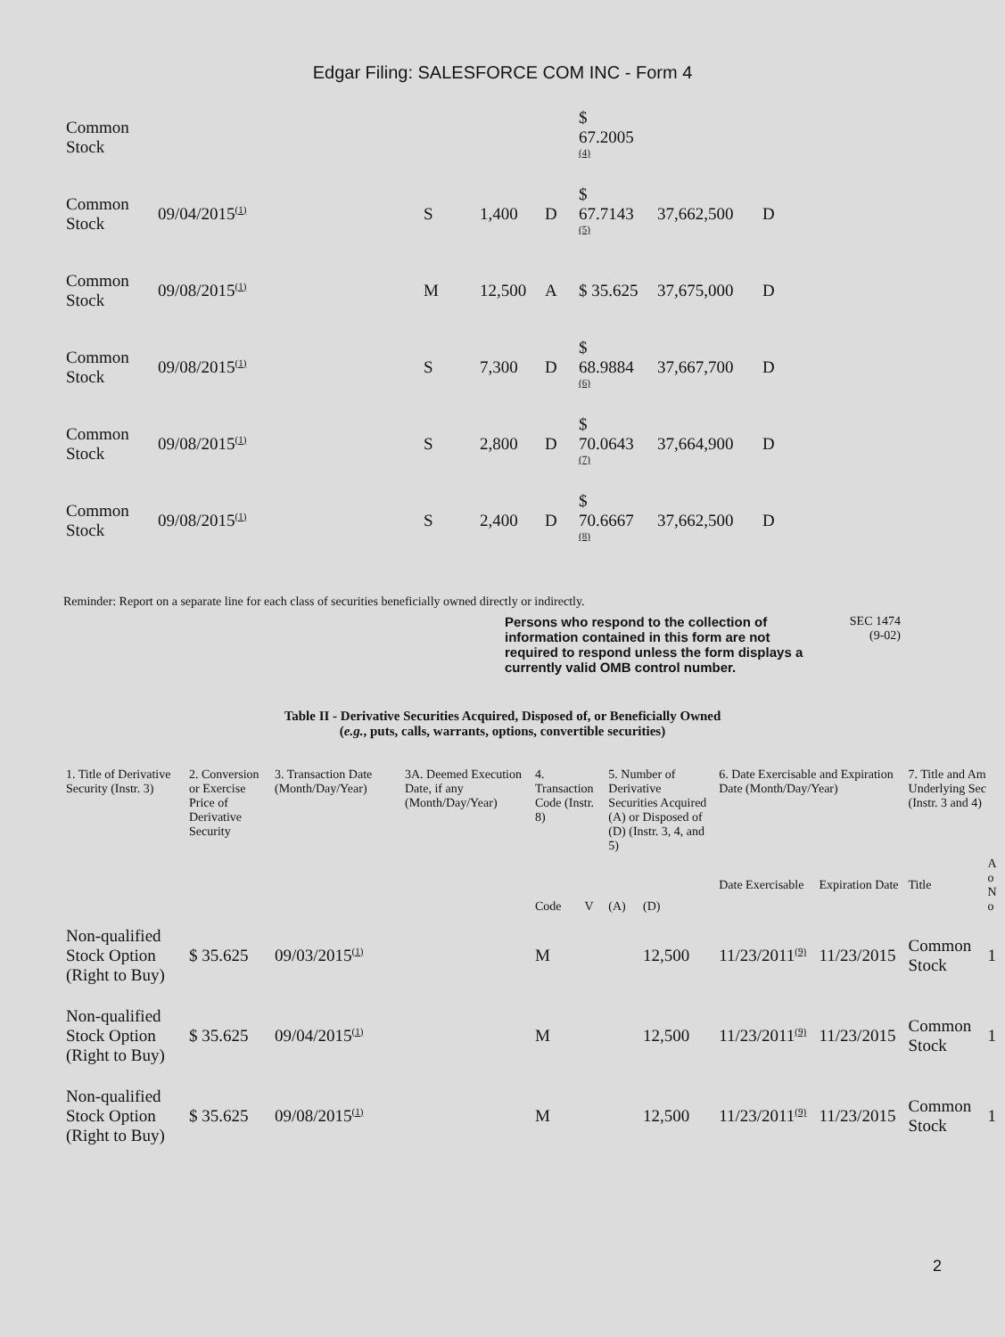Edgar Filing: SALESFORCE COM INC - Form 4
| Common Stock | | | | | $ 67.2005 <sup>(4)</sup> | | |
| Common Stock | 09/04/2015<sup>(1)</sup> | S | 1,400 | D | $ 67.7143 <sup>(5)</sup> | 37,662,500 | D |
| Common Stock | 09/08/2015<sup>(1)</sup> | M | 12,500 | A | $ 35.625 | 37,675,000 | D |
| Common Stock | 09/08/2015<sup>(1)</sup> | S | 7,300 | D | $ 68.9884 <sup>(6)</sup> | 37,667,700 | D |
| Common Stock | 09/08/2015<sup>(1)</sup> | S | 2,800 | D | $ 70.0643 <sup>(7)</sup> | 37,664,900 | D |
| Common Stock | 09/08/2015<sup>(1)</sup> | S | 2,400 | D | $ 70.6667 <sup>(8)</sup> | 37,662,500 | D |
Reminder: Report on a separate line for each class of securities beneficially owned directly or indirectly.
Persons who respond to the collection of information contained in this form are not required to respond unless the form displays a currently valid OMB control number.
SEC 1474
(9-02)
Table II - Derivative Securities Acquired, Disposed of, or Beneficially Owned
(e.g., puts, calls, warrants, options, convertible securities)
| 1. Title of Derivative Security (Instr. 3) | 2. Conversion or Exercise Price of Derivative Security | 3. Transaction Date (Month/Day/Year) | 3A. Deemed Execution Date, if any (Month/Day/Year) | 4. Transaction Code (Instr. 8) | | 5. Number of Derivative Securities Acquired (A) or Disposed of (D) (Instr. 3, 4, and 5) | | 6. Date Exercisable and Expiration Date (Month/Day/Year) | | 7. Title and Am Underlying Sec (Instr. 3 and 4) | |
| --- | --- | --- | --- | --- | --- | --- | --- | --- | --- | --- | --- |
| | | | | Code | V | (A) | (D) | Date Exercisable | Expiration Date | Title | A o N o |
| Non-qualified Stock Option (Right to Buy) | $ 35.625 | 09/03/2015<sup>(1)</sup> | | M | | | 12,500 | 11/23/2011<sup>(9)</sup> | 11/23/2015 | Common Stock | 1 |
| Non-qualified Stock Option (Right to Buy) | $ 35.625 | 09/04/2015<sup>(1)</sup> | | M | | | 12,500 | 11/23/2011<sup>(9)</sup> | 11/23/2015 | Common Stock | 1 |
| Non-qualified Stock Option (Right to Buy) | $ 35.625 | 09/08/2015<sup>(1)</sup> | | M | | | 12,500 | 11/23/2011<sup>(9)</sup> | 11/23/2015 | Common Stock | 1 |
2